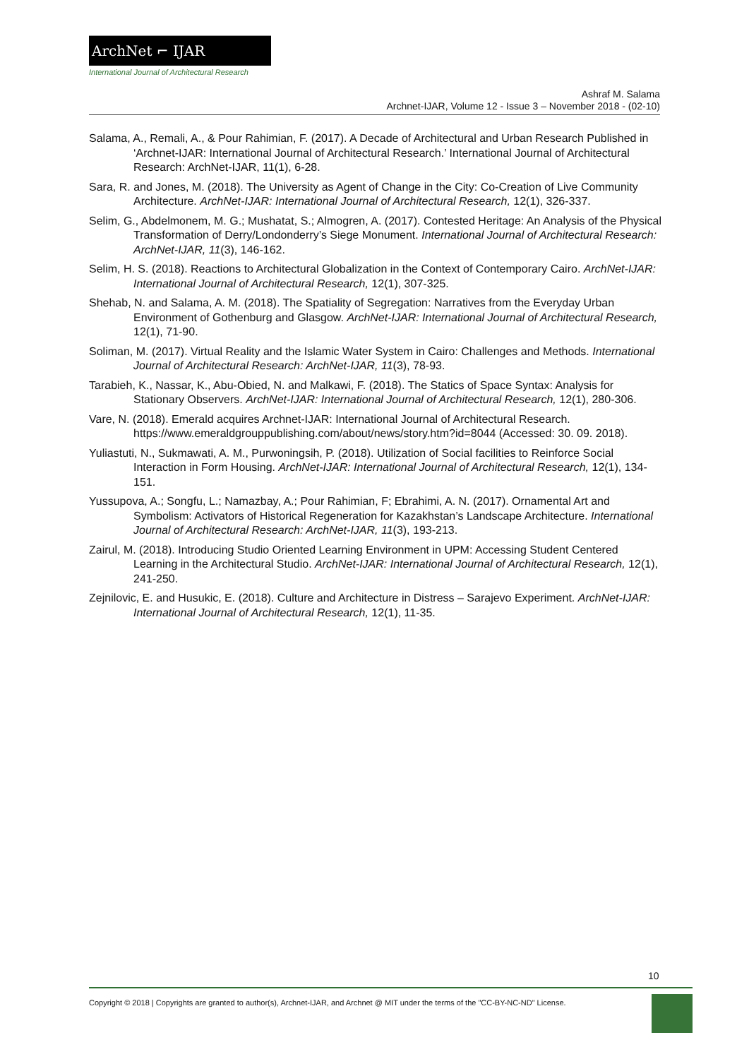ArchNet ⌐ IJAR
International Journal of Architectural Research
Ashraf M. Salama
Archnet-IJAR, Volume 12 - Issue 3 – November 2018 - (02-10)
Salama, A., Remali, A., & Pour Rahimian, F. (2017). A Decade of Architectural and Urban Research Published in ‘Archnet-IJAR: International Journal of Architectural Research.’ International Journal of Architectural Research: ArchNet-IJAR, 11(1), 6-28.
Sara, R. and Jones, M. (2018). The University as Agent of Change in the City: Co-Creation of Live Community Architecture. ArchNet-IJAR: International Journal of Architectural Research, 12(1), 326-337.
Selim, G., Abdelmonem, M. G.; Mushatat, S.; Almogren, A. (2017). Contested Heritage: An Analysis of the Physical Transformation of Derry/Londonderry’s Siege Monument. International Journal of Architectural Research: ArchNet-IJAR, 11(3), 146-162.
Selim, H. S. (2018). Reactions to Architectural Globalization in the Context of Contemporary Cairo. ArchNet-IJAR: International Journal of Architectural Research, 12(1), 307-325.
Shehab, N. and Salama, A. M. (2018). The Spatiality of Segregation: Narratives from the Everyday Urban Environment of Gothenburg and Glasgow. ArchNet-IJAR: International Journal of Architectural Research, 12(1), 71-90.
Soliman, M. (2017). Virtual Reality and the Islamic Water System in Cairo: Challenges and Methods. International Journal of Architectural Research: ArchNet-IJAR, 11(3), 78-93.
Tarabieh, K., Nassar, K., Abu-Obied, N. and Malkawi, F. (2018). The Statics of Space Syntax: Analysis for Stationary Observers. ArchNet-IJAR: International Journal of Architectural Research, 12(1), 280-306.
Vare, N. (2018). Emerald acquires Archnet-IJAR: International Journal of Architectural Research. https://www.emeraldgrouppublishing.com/about/news/story.htm?id=8044 (Accessed: 30. 09. 2018).
Yuliastuti, N., Sukmawati, A. M., Purwoningsih, P. (2018). Utilization of Social facilities to Reinforce Social Interaction in Form Housing. ArchNet-IJAR: International Journal of Architectural Research, 12(1), 134-151.
Yussupova, A.; Songfu, L.; Namazbay, A.; Pour Rahimian, F; Ebrahimi, A. N. (2017). Ornamental Art and Symbolism: Activators of Historical Regeneration for Kazakhstan’s Landscape Architecture. International Journal of Architectural Research: ArchNet-IJAR, 11(3), 193-213.
Zairul, M. (2018). Introducing Studio Oriented Learning Environment in UPM: Accessing Student Centered Learning in the Architectural Studio. ArchNet-IJAR: International Journal of Architectural Research, 12(1), 241-250.
Zejnilovic, E. and Husukic, E. (2018). Culture and Architecture in Distress – Sarajevo Experiment. ArchNet-IJAR: International Journal of Architectural Research, 12(1), 11-35.
10
Copyright © 2018 | Copyrights are granted to author(s), Archnet-IJAR, and Archnet @ MIT under the terms of the "CC-BY-NC-ND" License.